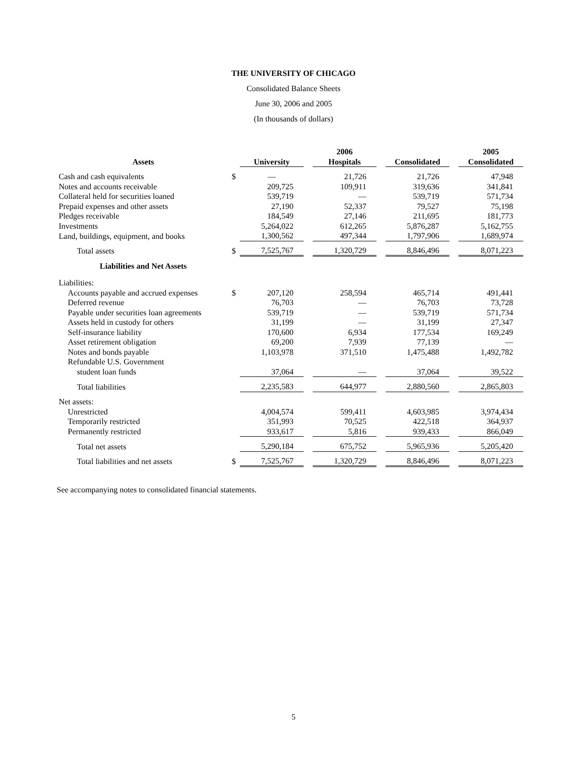THE UNIVERSITY OF CHICAGO
Consolidated Balance Sheets
June 30, 2006 and 2005
(In thousands of dollars)
| | | 2006 | | | | | | 2005 |
| --- | --- | --- | --- | --- | --- | --- | --- | --- |
| Assets | | University | | Hospitals | | Consolidated | | Consolidated |
| Cash and cash equivalents | $ | — | | 21,726 | | 21,726 | | 47,948 |
| Notes and accounts receivable | | 209,725 | | 109,911 | | 319,636 | | 341,841 |
| Collateral held for securities loaned | | 539,719 | | — | | 539,719 | | 571,734 |
| Prepaid expenses and other assets | | 27,190 | | 52,337 | | 79,527 | | 75,198 |
| Pledges receivable | | 184,549 | | 27,146 | | 211,695 | | 181,773 |
| Investments | | 5,264,022 | | 612,265 | | 5,876,287 | | 5,162,755 |
| Land, buildings, equipment, and books | | 1,300,562 | | 497,344 | | 1,797,906 | | 1,689,974 |
| Total assets | $ | 7,525,767 | | 1,320,729 | | 8,846,496 | | 8,071,223 |
| Liabilities and Net Assets | | | | | | | | |
| Liabilities: | | | | | | | | |
| Accounts payable and accrued expenses | $ | 207,120 | | 258,594 | | 465,714 | | 491,441 |
| Deferred revenue | | 76,703 | | — | | 76,703 | | 73,728 |
| Payable under securities loan agreements | | 539,719 | | — | | 539,719 | | 571,734 |
| Assets held in custody for others | | 31,199 | | — | | 31,199 | | 27,347 |
| Self-insurance liability | | 170,600 | | 6,934 | | 177,534 | | 169,249 |
| Asset retirement obligation | | 69,200 | | 7,939 | | 77,139 | | — |
| Notes and bonds payable | | 1,103,978 | | 371,510 | | 1,475,488 | | 1,492,782 |
| Refundable U.S. Government | | | | | | | | |
| student loan funds | | 37,064 | | — | | 37,064 | | 39,522 |
| Total liabilities | | 2,235,583 | | 644,977 | | 2,880,560 | | 2,865,803 |
| Net assets: | | | | | | | | |
| Unrestricted | | 4,004,574 | | 599,411 | | 4,603,985 | | 3,974,434 |
| Temporarily restricted | | 351,993 | | 70,525 | | 422,518 | | 364,937 |
| Permanently restricted | | 933,617 | | 5,816 | | 939,433 | | 866,049 |
| Total net assets | | 5,290,184 | | 675,752 | | 5,965,936 | | 5,205,420 |
| Total liabilities and net assets | $ | 7,525,767 | | 1,320,729 | | 8,846,496 | | 8,071,223 |
See accompanying notes to consolidated financial statements.
5